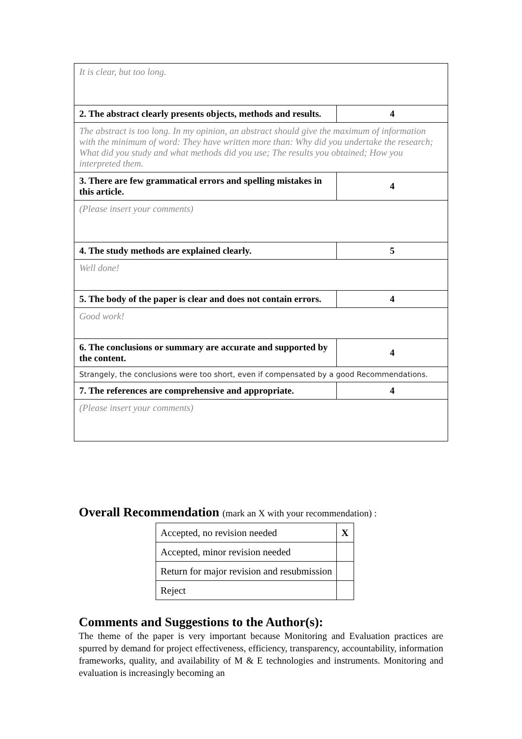| It is clear, but too long. | |
| 2. The abstract clearly presents objects, methods and results. | 4 |
| The abstract is too long. In my opinion, an abstract should give the maximum of information with the minimum of word: They have written more than: Why did you undertake the research; What did you study and what methods did you use; The results you obtained; How you interpreted them. | |
| 3. There are few grammatical errors and spelling mistakes in this article. | 4 |
| (Please insert your comments) | |
| 4. The study methods are explained clearly. | 5 |
| Well done! | |
| 5. The body of the paper is clear and does not contain errors. | 4 |
| Good work! | |
| 6. The conclusions or summary are accurate and supported by the content. | 4 |
| Strangely, the conclusions were too short, even if compensated by a good Recommendations. | |
| 7. The references are comprehensive and appropriate. | 4 |
| (Please insert your comments) | |
Overall Recommendation (mark an X with your recommendation) :
| Accepted, no revision needed | X |
| Accepted, minor revision needed | |
| Return for major revision and resubmission | |
| Reject | |
Comments and Suggestions to the Author(s):
The theme of the paper is very important because Monitoring and Evaluation practices are spurred by demand for project effectiveness, efficiency, transparency, accountability, information frameworks, quality, and availability of M & E technologies and instruments. Monitoring and evaluation is increasingly becoming an